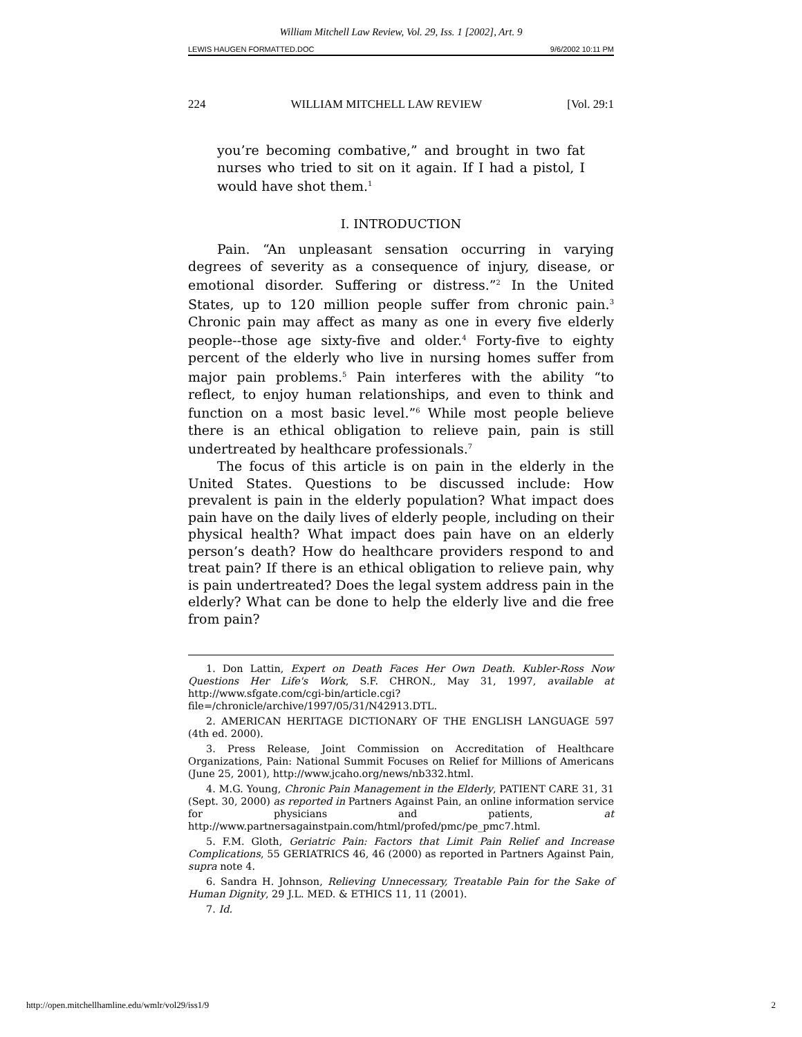William Mitchell Law Review, Vol. 29, Iss. 1 [2002], Art. 9
LEWIS HAUGEN FORMATTED.DOC 9/6/2002 10:11 PM
224 WILLIAM MITCHELL LAW REVIEW [Vol. 29:1
you’re becoming combative,” and brought in two fat nurses who tried to sit on it again. If I had a pistol, I would have shot them.<sup>1</sup>
I. INTRODUCTION
Pain. “An unpleasant sensation occurring in varying degrees of severity as a consequence of injury, disease, or emotional disorder. Suffering or distress.”<sup>2</sup> In the United States, up to 120 million people suffer from chronic pain.<sup>3</sup> Chronic pain may affect as many as one in every five elderly people--those age sixty-five and older.<sup>4</sup> Forty-five to eighty percent of the elderly who live in nursing homes suffer from major pain problems.<sup>5</sup> Pain interferes with the ability “to reflect, to enjoy human relationships, and even to think and function on a most basic level.”<sup>6</sup> While most people believe there is an ethical obligation to relieve pain, pain is still undertreated by healthcare professionals.<sup>7</sup>
The focus of this article is on pain in the elderly in the United States. Questions to be discussed include: How prevalent is pain in the elderly population? What impact does pain have on the daily lives of elderly people, including on their physical health? What impact does pain have on an elderly person’s death? How do healthcare providers respond to and treat pain? If there is an ethical obligation to relieve pain, why is pain undertreated? Does the legal system address pain in the elderly? What can be done to help the elderly live and die free from pain?
1. Don Lattin, Expert on Death Faces Her Own Death. Kubler-Ross Now Questions Her Life's Work, S.F. CHRON., May 31, 1997, available at http://www.sfgate.com/cgi-bin/article.cgi?file=/chronicle/archive/1997/05/31/N42913.DTL.
2. AMERICAN HERITAGE DICTIONARY OF THE ENGLISH LANGUAGE 597 (4th ed. 2000).
3. Press Release, Joint Commission on Accreditation of Healthcare Organizations, Pain: National Summit Focuses on Relief for Millions of Americans (June 25, 2001), http://www.jcaho.org/news/nb332.html.
4. M.G. Young, Chronic Pain Management in the Elderly, PATIENT CARE 31, 31 (Sept. 30, 2000) as reported in Partners Against Pain, an online information service for physicians and patients, at http://www.partnersagainstpain.com/html/profed/pmc/pe_pmc7.html.
5. F.M. Gloth, Geriatric Pain: Factors that Limit Pain Relief and Increase Complications, 55 GERIATRICS 46, 46 (2000) as reported in Partners Against Pain, supra note 4.
6. Sandra H. Johnson, Relieving Unnecessary, Treatable Pain for the Sake of Human Dignity, 29 J.L. MED. & ETHICS 11, 11 (2001).
7. Id.
http://open.mitchellhamline.edu/wmlr/vol29/iss1/9 2